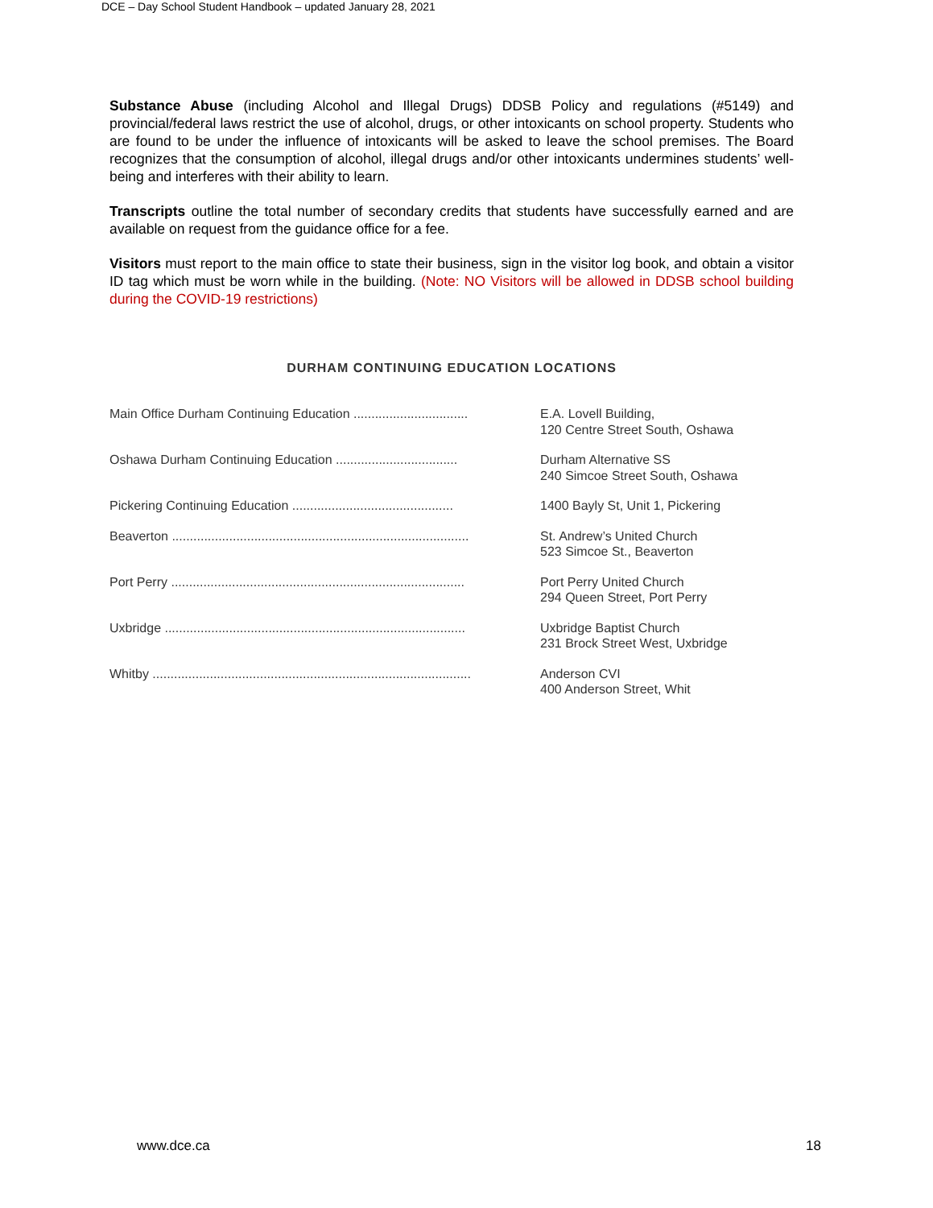DCE – Day School Student Handbook – updated January 28, 2021
Substance Abuse (including Alcohol and Illegal Drugs) DDSB Policy and regulations (#5149) and provincial/federal laws restrict the use of alcohol, drugs, or other intoxicants on school property. Students who are found to be under the influence of intoxicants will be asked to leave the school premises. The Board recognizes that the consumption of alcohol, illegal drugs and/or other intoxicants undermines students’ well-being and interferes with their ability to learn.
Transcripts outline the total number of secondary credits that students have successfully earned and are available on request from the guidance office for a fee.
Visitors must report to the main office to state their business, sign in the visitor log book, and obtain a visitor ID tag which must be worn while in the building. (Note: NO Visitors will be allowed in DDSB school building during the COVID-19 restrictions)
DURHAM CONTINUING EDUCATION LOCATIONS
| Main Office Durham Continuing Education ................................ | E.A. Lovell Building, 120 Centre Street South, Oshawa |
| Oshawa Durham Continuing Education .................................. | Durham Alternative SS 240 Simcoe Street South, Oshawa |
| Pickering Continuing Education ............................................. | 1400 Bayly St, Unit 1, Pickering |
| Beaverton ................................................................................... | St. Andrew’s United Church 523 Simcoe St., Beaverton |
| Port Perry .................................................................................. | Port Perry United Church 294 Queen Street, Port Perry |
| Uxbridge .................................................................................... | Uxbridge Baptist Church 231 Brock Street West, Uxbridge |
| Whitby ......................................................................................... | Anderson CVI 400 Anderson Street, Whit |
www.dce.ca 18